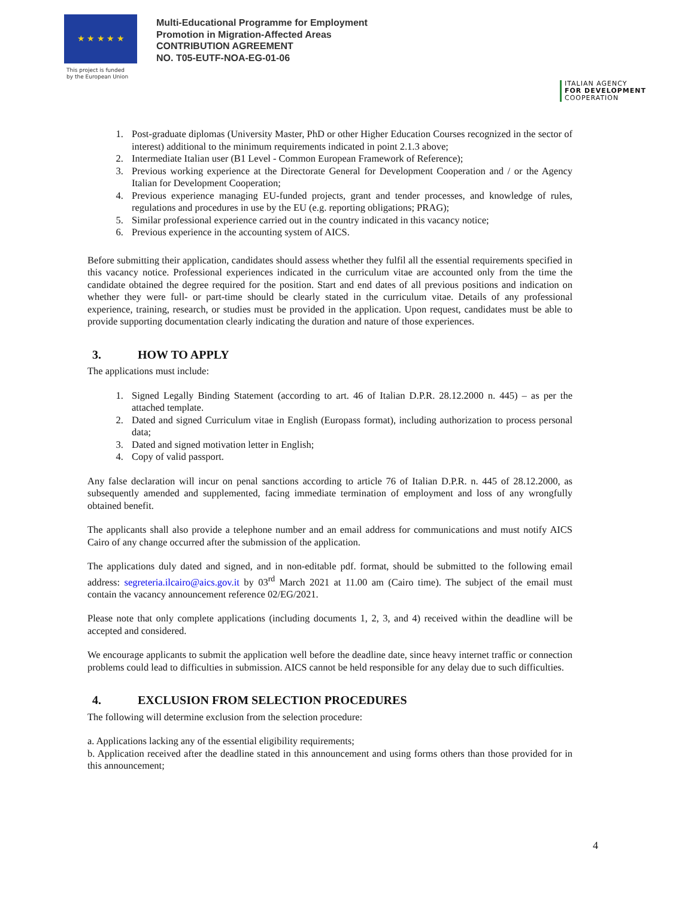★ ★ ★ ★ ★
This project is funded
by the European Union
Multi-Educational Programme for Employment
Promotion in Migration-Affected Areas
CONTRIBUTION AGREEMENT
NO. T05-EUTF-NOA-EG-01-06
ITALIAN AGENCY
FOR DEVELOPMENT
COOPERATION
1. Post-graduate diplomas (University Master, PhD or other Higher Education Courses recognized in the sector of interest) additional to the minimum requirements indicated in point 2.1.3 above;
2. Intermediate Italian user (B1 Level - Common European Framework of Reference);
3. Previous working experience at the Directorate General for Development Cooperation and / or the Agency Italian for Development Cooperation;
4. Previous experience managing EU-funded projects, grant and tender processes, and knowledge of rules, regulations and procedures in use by the EU (e.g. reporting obligations; PRAG);
5. Similar professional experience carried out in the country indicated in this vacancy notice;
6. Previous experience in the accounting system of AICS.
Before submitting their application, candidates should assess whether they fulfil all the essential requirements specified in this vacancy notice. Professional experiences indicated in the curriculum vitae are accounted only from the time the candidate obtained the degree required for the position. Start and end dates of all previous positions and indication on whether they were full- or part-time should be clearly stated in the curriculum vitae. Details of any professional experience, training, research, or studies must be provided in the application. Upon request, candidates must be able to provide supporting documentation clearly indicating the duration and nature of those experiences.
3. HOW TO APPLY
The applications must include:
1. Signed Legally Binding Statement (according to art. 46 of Italian D.P.R. 28.12.2000 n. 445) – as per the attached template.
2. Dated and signed Curriculum vitae in English (Europass format), including authorization to process personal data;
3. Dated and signed motivation letter in English;
4. Copy of valid passport.
Any false declaration will incur on penal sanctions according to article 76 of Italian D.P.R. n. 445 of 28.12.2000, as subsequently amended and supplemented, facing immediate termination of employment and loss of any wrongfully obtained benefit.
The applicants shall also provide a telephone number and an email address for communications and must notify AICS Cairo of any change occurred after the submission of the application.
The applications duly dated and signed, and in non-editable pdf. format, should be submitted to the following email address: segreteria.ilcairo@aics.gov.it by 03<sup>rd</sup> March 2021 at 11.00 am (Cairo time). The subject of the email must contain the vacancy announcement reference 02/EG/2021.
Please note that only complete applications (including documents 1, 2, 3, and 4) received within the deadline will be accepted and considered.
We encourage applicants to submit the application well before the deadline date, since heavy internet traffic or connection problems could lead to difficulties in submission. AICS cannot be held responsible for any delay due to such difficulties.
4. EXCLUSION FROM SELECTION PROCEDURES
The following will determine exclusion from the selection procedure:
a. Applications lacking any of the essential eligibility requirements;
b. Application received after the deadline stated in this announcement and using forms others than those provided for in this announcement;
4